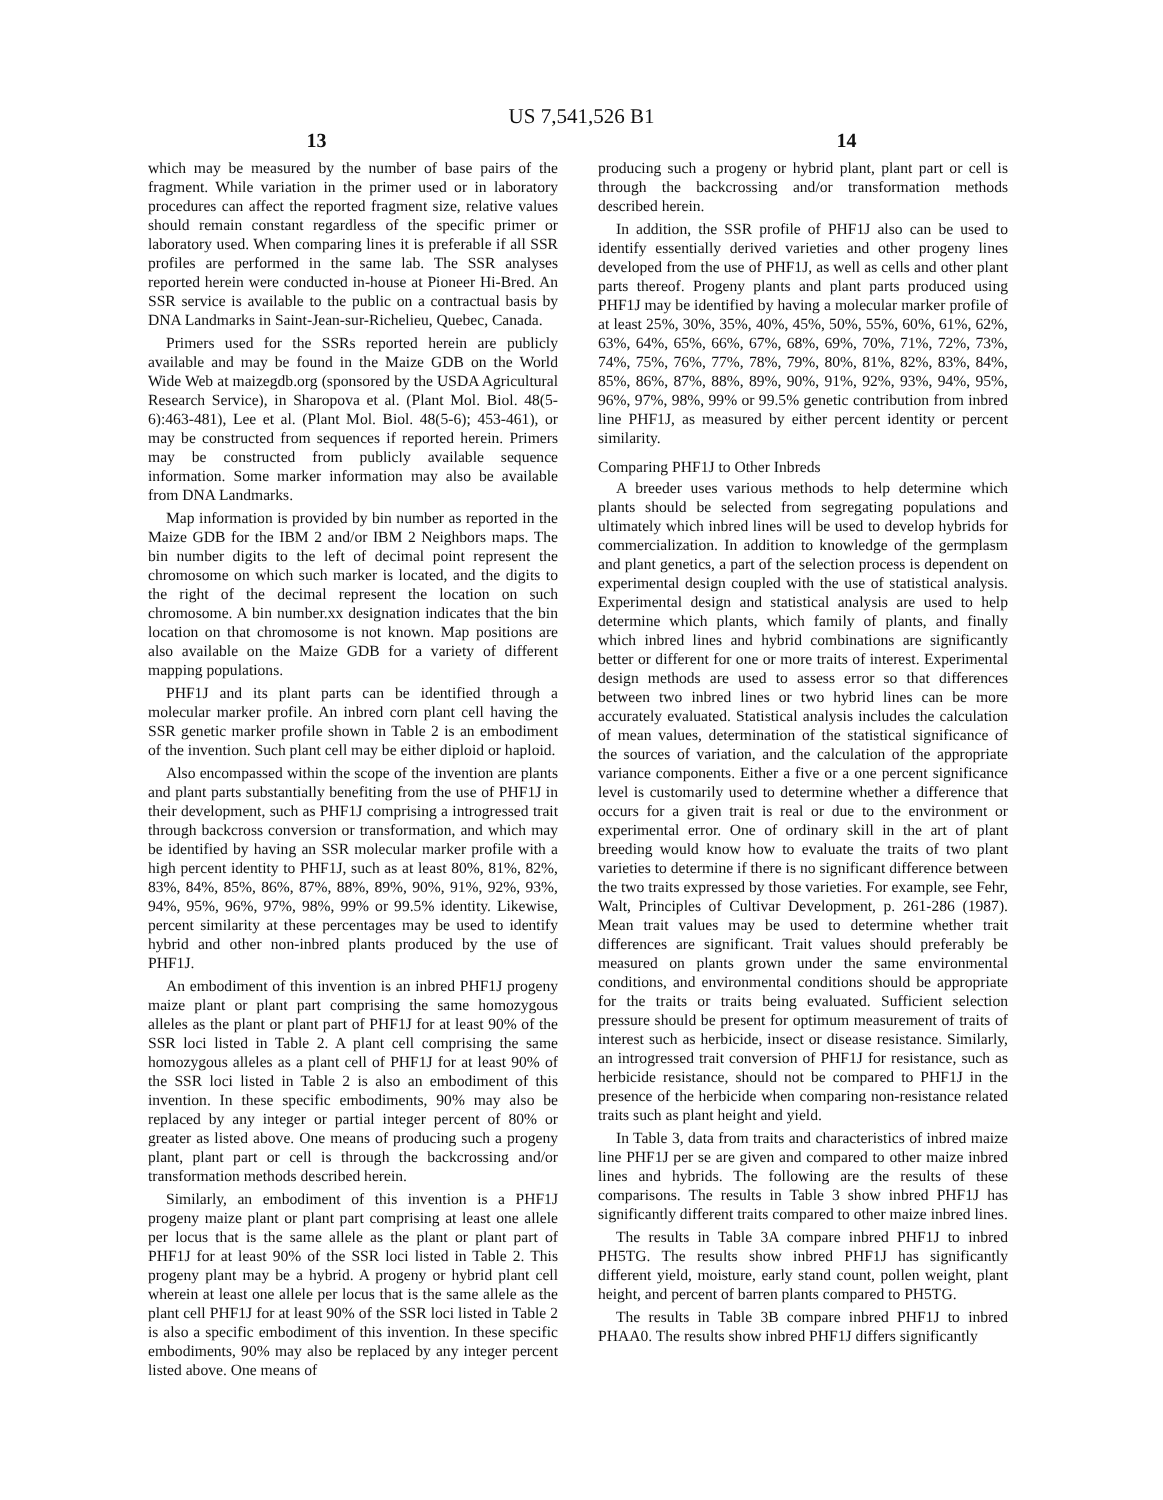US 7,541,526 B1
13 14
which may be measured by the number of base pairs of the fragment. While variation in the primer used or in laboratory procedures can affect the reported fragment size, relative values should remain constant regardless of the specific primer or laboratory used. When comparing lines it is preferable if all SSR profiles are performed in the same lab. The SSR analyses reported herein were conducted in-house at Pioneer Hi-Bred. An SSR service is available to the public on a contractual basis by DNA Landmarks in Saint-Jean-sur-Richelieu, Quebec, Canada.
Primers used for the SSRs reported herein are publicly available and may be found in the Maize GDB on the World Wide Web at maizegdb.org (sponsored by the USDA Agricultural Research Service), in Sharopova et al. (Plant Mol. Biol. 48(5-6):463-481), Lee et al. (Plant Mol. Biol. 48(5-6); 453-461), or may be constructed from sequences if reported herein. Primers may be constructed from publicly available sequence information. Some marker information may also be available from DNA Landmarks.
Map information is provided by bin number as reported in the Maize GDB for the IBM 2 and/or IBM 2 Neighbors maps. The bin number digits to the left of decimal point represent the chromosome on which such marker is located, and the digits to the right of the decimal represent the location on such chromosome. A bin number.xx designation indicates that the bin location on that chromosome is not known. Map positions are also available on the Maize GDB for a variety of different mapping populations.
PHF1J and its plant parts can be identified through a molecular marker profile. An inbred corn plant cell having the SSR genetic marker profile shown in Table 2 is an embodiment of the invention. Such plant cell may be either diploid or haploid.
Also encompassed within the scope of the invention are plants and plant parts substantially benefiting from the use of PHF1J in their development, such as PHF1J comprising a introgressed trait through backcross conversion or transformation, and which may be identified by having an SSR molecular marker profile with a high percent identity to PHF1J, such as at least 80%, 81%, 82%, 83%, 84%, 85%, 86%, 87%, 88%, 89%, 90%, 91%, 92%, 93%, 94%, 95%, 96%, 97%, 98%, 99% or 99.5% identity. Likewise, percent similarity at these percentages may be used to identify hybrid and other non-inbred plants produced by the use of PHF1J.
An embodiment of this invention is an inbred PHF1J progeny maize plant or plant part comprising the same homozygous alleles as the plant or plant part of PHF1J for at least 90% of the SSR loci listed in Table 2. A plant cell comprising the same homozygous alleles as a plant cell of PHF1J for at least 90% of the SSR loci listed in Table 2 is also an embodiment of this invention. In these specific embodiments, 90% may also be replaced by any integer or partial integer percent of 80% or greater as listed above. One means of producing such a progeny plant, plant part or cell is through the backcrossing and/or transformation methods described herein.
Similarly, an embodiment of this invention is a PHF1J progeny maize plant or plant part comprising at least one allele per locus that is the same allele as the plant or plant part of PHF1J for at least 90% of the SSR loci listed in Table 2. This progeny plant may be a hybrid. A progeny or hybrid plant cell wherein at least one allele per locus that is the same allele as the plant cell PHF1J for at least 90% of the SSR loci listed in Table 2 is also a specific embodiment of this invention. In these specific embodiments, 90% may also be replaced by any integer percent listed above. One means of
producing such a progeny or hybrid plant, plant part or cell is through the backcrossing and/or transformation methods described herein.
In addition, the SSR profile of PHF1J also can be used to identify essentially derived varieties and other progeny lines developed from the use of PHF1J, as well as cells and other plant parts thereof. Progeny plants and plant parts produced using PHF1J may be identified by having a molecular marker profile of at least 25%, 30%, 35%, 40%, 45%, 50%, 55%, 60%, 61%, 62%, 63%, 64%, 65%, 66%, 67%, 68%, 69%, 70%, 71%, 72%, 73%, 74%, 75%, 76%, 77%, 78%, 79%, 80%, 81%, 82%, 83%, 84%, 85%, 86%, 87%, 88%, 89%, 90%, 91%, 92%, 93%, 94%, 95%, 96%, 97%, 98%, 99% or 99.5% genetic contribution from inbred line PHF1J, as measured by either percent identity or percent similarity.
Comparing PHF1J to Other Inbreds
A breeder uses various methods to help determine which plants should be selected from segregating populations and ultimately which inbred lines will be used to develop hybrids for commercialization. In addition to knowledge of the germplasm and plant genetics, a part of the selection process is dependent on experimental design coupled with the use of statistical analysis. Experimental design and statistical analysis are used to help determine which plants, which family of plants, and finally which inbred lines and hybrid combinations are significantly better or different for one or more traits of interest. Experimental design methods are used to assess error so that differences between two inbred lines or two hybrid lines can be more accurately evaluated. Statistical analysis includes the calculation of mean values, determination of the statistical significance of the sources of variation, and the calculation of the appropriate variance components. Either a five or a one percent significance level is customarily used to determine whether a difference that occurs for a given trait is real or due to the environment or experimental error. One of ordinary skill in the art of plant breeding would know how to evaluate the traits of two plant varieties to determine if there is no significant difference between the two traits expressed by those varieties. For example, see Fehr, Walt, Principles of Cultivar Development, p. 261-286 (1987). Mean trait values may be used to determine whether trait differences are significant. Trait values should preferably be measured on plants grown under the same environmental conditions, and environmental conditions should be appropriate for the traits or traits being evaluated. Sufficient selection pressure should be present for optimum measurement of traits of interest such as herbicide, insect or disease resistance. Similarly, an introgressed trait conversion of PHF1J for resistance, such as herbicide resistance, should not be compared to PHF1J in the presence of the herbicide when comparing non-resistance related traits such as plant height and yield.
In Table 3, data from traits and characteristics of inbred maize line PHF1J per se are given and compared to other maize inbred lines and hybrids. The following are the results of these comparisons. The results in Table 3 show inbred PHF1J has significantly different traits compared to other maize inbred lines.
The results in Table 3A compare inbred PHF1J to inbred PH5TG. The results show inbred PHF1J has significantly different yield, moisture, early stand count, pollen weight, plant height, and percent of barren plants compared to PH5TG.
The results in Table 3B compare inbred PHF1J to inbred PHAA0. The results show inbred PHF1J differs significantly